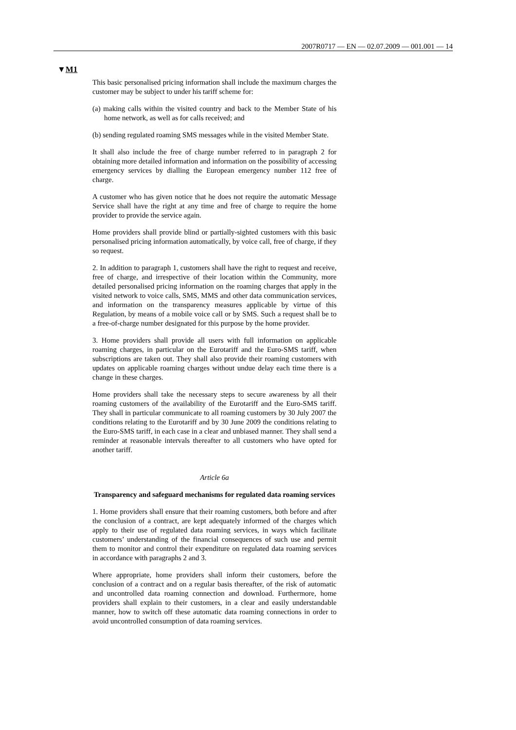2007R0717 — EN — 02.07.2009 — 001.001 — 14
▼M1
This basic personalised pricing information shall include the maximum charges the customer may be subject to under his tariff scheme for:
(a) making calls within the visited country and back to the Member State of his home network, as well as for calls received; and
(b) sending regulated roaming SMS messages while in the visited Member State.
It shall also include the free of charge number referred to in paragraph 2 for obtaining more detailed information and information on the possibility of accessing emergency services by dialling the European emergency number 112 free of charge.
A customer who has given notice that he does not require the automatic Message Service shall have the right at any time and free of charge to require the home provider to provide the service again.
Home providers shall provide blind or partially-sighted customers with this basic personalised pricing information automatically, by voice call, free of charge, if they so request.
2. In addition to paragraph 1, customers shall have the right to request and receive, free of charge, and irrespective of their location within the Community, more detailed personalised pricing information on the roaming charges that apply in the visited network to voice calls, SMS, MMS and other data communication services, and information on the transparency measures applicable by virtue of this Regulation, by means of a mobile voice call or by SMS. Such a request shall be to a free-of-charge number designated for this purpose by the home provider.
3. Home providers shall provide all users with full information on applicable roaming charges, in particular on the Eurotariff and the Euro-SMS tariff, when subscriptions are taken out. They shall also provide their roaming customers with updates on applicable roaming charges without undue delay each time there is a change in these charges.
Home providers shall take the necessary steps to secure awareness by all their roaming customers of the availability of the Eurotariff and the Euro-SMS tariff. They shall in particular communicate to all roaming customers by 30 July 2007 the conditions relating to the Eurotariff and by 30 June 2009 the conditions relating to the Euro-SMS tariff, in each case in a clear and unbiased manner. They shall send a reminder at reasonable intervals thereafter to all customers who have opted for another tariff.
Article 6a
Transparency and safeguard mechanisms for regulated data roaming services
1. Home providers shall ensure that their roaming customers, both before and after the conclusion of a contract, are kept adequately informed of the charges which apply to their use of regulated data roaming services, in ways which facilitate customers’ understanding of the financial consequences of such use and permit them to monitor and control their expenditure on regulated data roaming services in accordance with paragraphs 2 and 3.
Where appropriate, home providers shall inform their customers, before the conclusion of a contract and on a regular basis thereafter, of the risk of automatic and uncontrolled data roaming connection and download. Furthermore, home providers shall explain to their customers, in a clear and easily understandable manner, how to switch off these automatic data roaming connections in order to avoid uncontrolled consumption of data roaming services.